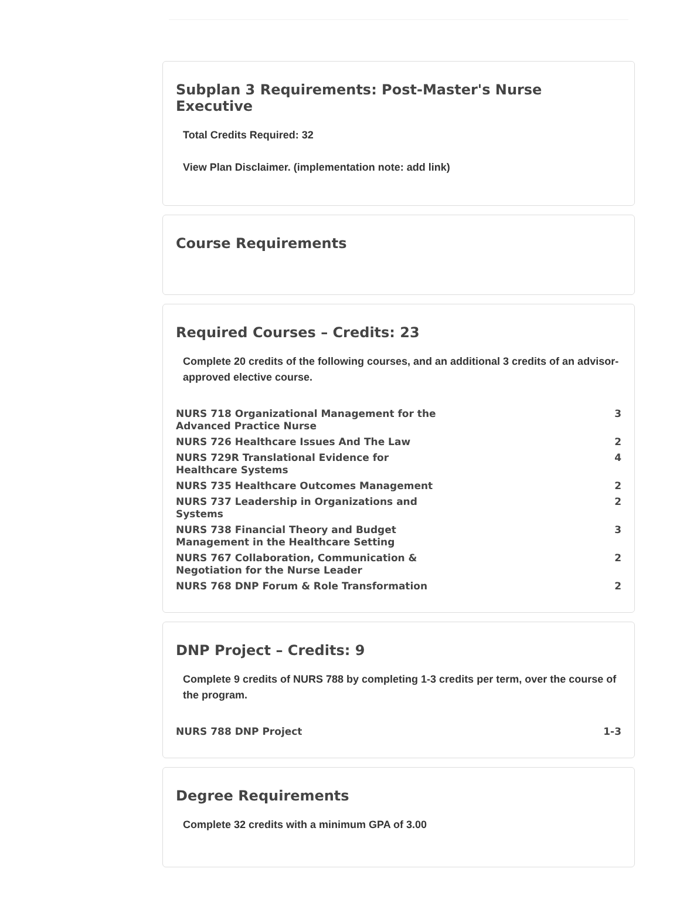Subplan 3 Requirements: Post-Master's Nurse Executive
Total Credits Required: 32
View Plan Disclaimer. (implementation note: add link)
Course Requirements
Required Courses – Credits: 23
Complete 20 credits of the following courses, and an additional 3 credits of an advisor-approved elective course.
| NURS 718 Organizational Management for the Advanced Practice Nurse | 3 |
| NURS 726 Healthcare Issues And The Law | 2 |
| NURS 729R Translational Evidence for Healthcare Systems | 4 |
| NURS 735 Healthcare Outcomes Management | 2 |
| NURS 737 Leadership in Organizations and Systems | 2 |
| NURS 738 Financial Theory and Budget Management in the Healthcare Setting | 3 |
| NURS 767 Collaboration, Communication & Negotiation for the Nurse Leader | 2 |
| NURS 768 DNP Forum & Role Transformation | 2 |
DNP Project – Credits: 9
Complete 9 credits of NURS 788 by completing 1-3 credits per term, over the course of the program.
| NURS 788 DNP Project | 1-3 |
Degree Requirements
Complete 32 credits with a minimum GPA of 3.00